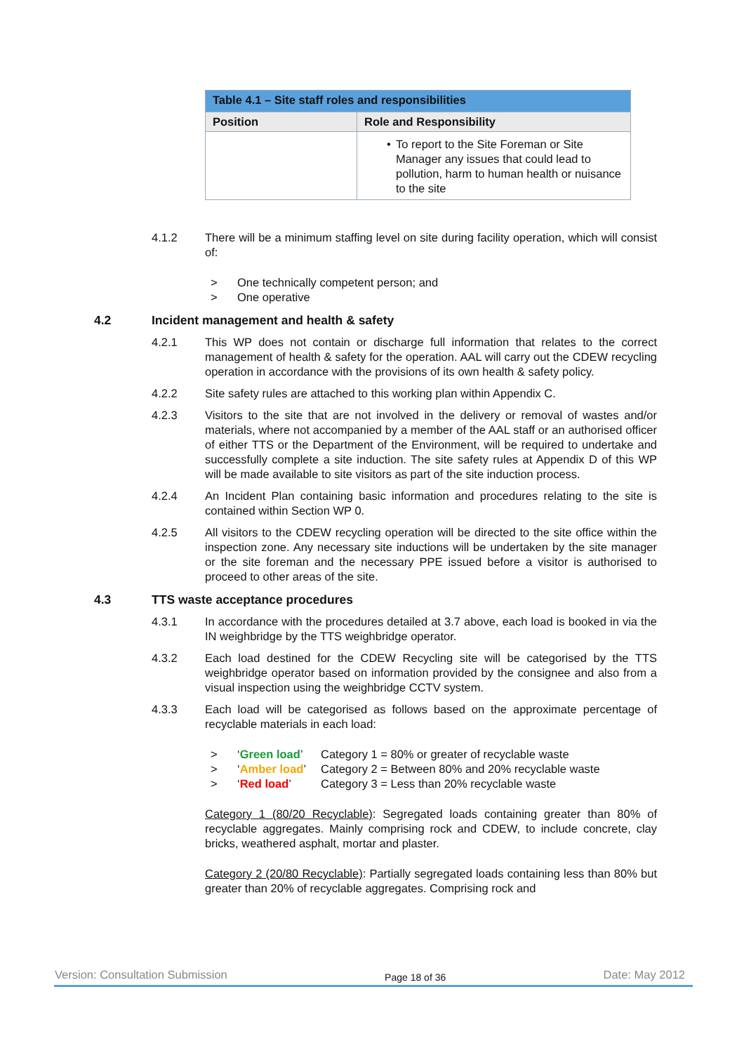| Table 4.1 – Site staff roles and responsibilities | |
| --- | --- |
| Position | Role and Responsibility |
| | • To report to the Site Foreman or Site Manager any issues that could lead to pollution, harm to human health or nuisance to the site |
4.1.2 There will be a minimum staffing level on site during facility operation, which will consist of:
> One technically competent person; and
> One operative
4.2 Incident management and health & safety
4.2.1 This WP does not contain or discharge full information that relates to the correct management of health & safety for the operation. AAL will carry out the CDEW recycling operation in accordance with the provisions of its own health & safety policy.
4.2.2 Site safety rules are attached to this working plan within Appendix C.
4.2.3 Visitors to the site that are not involved in the delivery or removal of wastes and/or materials, where not accompanied by a member of the AAL staff or an authorised officer of either TTS or the Department of the Environment, will be required to undertake and successfully complete a site induction. The site safety rules at Appendix D of this WP will be made available to site visitors as part of the site induction process.
4.2.4 An Incident Plan containing basic information and procedures relating to the site is contained within Section WP 0.
4.2.5 All visitors to the CDEW recycling operation will be directed to the site office within the inspection zone. Any necessary site inductions will be undertaken by the site manager or the site foreman and the necessary PPE issued before a visitor is authorised to proceed to other areas of the site.
4.3 TTS waste acceptance procedures
4.3.1 In accordance with the procedures detailed at 3.7 above, each load is booked in via the IN weighbridge by the TTS weighbridge operator.
4.3.2 Each load destined for the CDEW Recycling site will be categorised by the TTS weighbridge operator based on information provided by the consignee and also from a visual inspection using the weighbridge CCTV system.
4.3.3 Each load will be categorised as follows based on the approximate percentage of recyclable materials in each load:
> ‘Green load’ Category 1 = 80% or greater of recyclable waste
> ‘Amber load’ Category 2 = Between 80% and 20% recyclable waste
> ‘Red load’ Category 3 = Less than 20% recyclable waste
Category 1 (80/20 Recyclable): Segregated loads containing greater than 80% of recyclable aggregates. Mainly comprising rock and CDEW, to include concrete, clay bricks, weathered asphalt, mortar and plaster.
Category 2 (20/80 Recyclable): Partially segregated loads containing less than 80% but greater than 20% of recyclable aggregates. Comprising rock and
Version: Consultation Submission Page 18 of 36 Date: May 2012